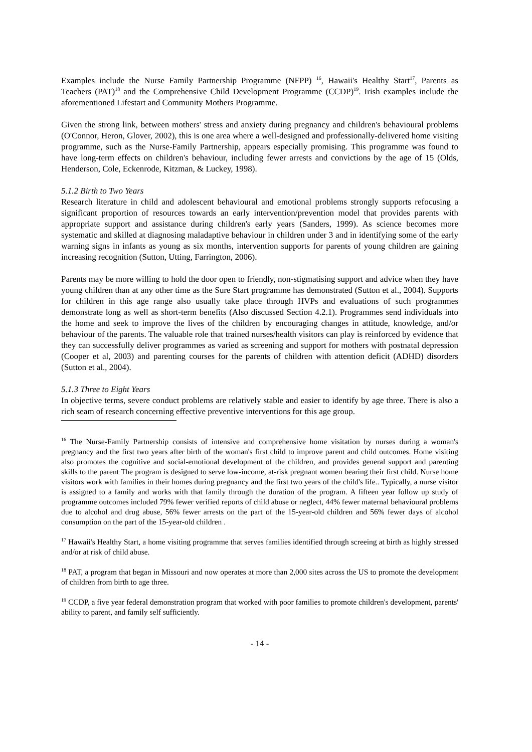Examples include the Nurse Family Partnership Programme (NFPP) <sup>16</sup>, Hawaii's Healthy Start<sup>17</sup>, Parents as Teachers (PAT)<sup>18</sup> and the Comprehensive Child Development Programme (CCDP)<sup>19</sup>. Irish examples include the aforementioned Lifestart and Community Mothers Programme.
Given the strong link, between mothers' stress and anxiety during pregnancy and children's behavioural problems (O'Connor, Heron, Glover, 2002), this is one area where a well-designed and professionally-delivered home visiting programme, such as the Nurse-Family Partnership, appears especially promising. This programme was found to have long-term effects on children's behaviour, including fewer arrests and convictions by the age of 15 (Olds, Henderson, Cole, Eckenrode, Kitzman, & Luckey, 1998).
5.1.2 Birth to Two Years
Research literature in child and adolescent behavioural and emotional problems strongly supports refocusing a significant proportion of resources towards an early intervention/prevention model that provides parents with appropriate support and assistance during children's early years (Sanders, 1999). As science becomes more systematic and skilled at diagnosing maladaptive behaviour in children under 3 and in identifying some of the early warning signs in infants as young as six months, intervention supports for parents of young children are gaining increasing recognition (Sutton, Utting, Farrington, 2006).
Parents may be more willing to hold the door open to friendly, non-stigmatising support and advice when they have young children than at any other time as the Sure Start programme has demonstrated (Sutton et al., 2004). Supports for children in this age range also usually take place through HVPs and evaluations of such programmes demonstrate long as well as short-term benefits (Also discussed Section 4.2.1). Programmes send individuals into the home and seek to improve the lives of the children by encouraging changes in attitude, knowledge, and/or behaviour of the parents. The valuable role that trained nurses/health visitors can play is reinforced by evidence that they can successfully deliver programmes as varied as screening and support for mothers with postnatal depression (Cooper et al, 2003) and parenting courses for the parents of children with attention deficit (ADHD) disorders (Sutton et al., 2004).
5.1.3 Three to Eight Years
In objective terms, severe conduct problems are relatively stable and easier to identify by age three. There is also a rich seam of research concerning effective preventive interventions for this age group.
<sup>16</sup> The Nurse-Family Partnership consists of intensive and comprehensive home visitation by nurses during a woman's pregnancy and the first two years after birth of the woman's first child to improve parent and child outcomes. Home visiting also promotes the cognitive and social-emotional development of the children, and provides general support and parenting skills to the parent The program is designed to serve low-income, at-risk pregnant women bearing their first child. Nurse home visitors work with families in their homes during pregnancy and the first two years of the child's life.. Typically, a nurse visitor is assigned to a family and works with that family through the duration of the program. A fifteen year follow up study of programme outcomes included 79% fewer verified reports of child abuse or neglect, 44% fewer maternal behavioural problems due to alcohol and drug abuse, 56% fewer arrests on the part of the 15-year-old children and 56% fewer days of alcohol consumption on the part of the 15-year-old children .
<sup>17</sup> Hawaii's Healthy Start, a home visiting programme that serves families identified through screeing at birth as highly stressed and/or at risk of child abuse.
<sup>18</sup> PAT, a program that began in Missouri and now operates at more than 2,000 sites across the US to promote the development of children from birth to age three.
<sup>19</sup> CCDP, a five year federal demonstration program that worked with poor families to promote children's development, parents' ability to parent, and family self sufficiently.
- 14 -